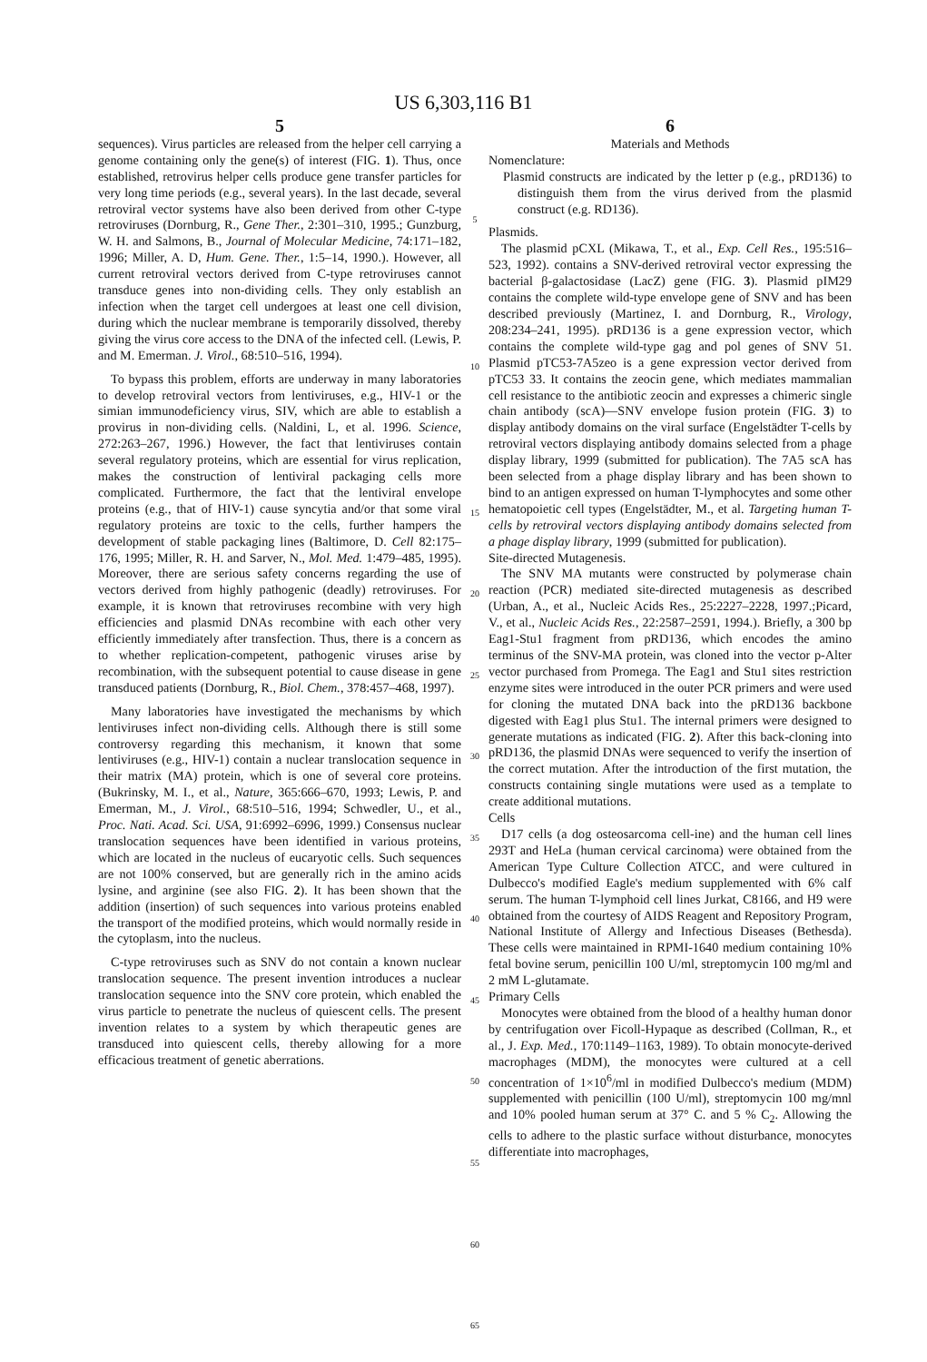US 6,303,116 B1
5
sequences). Virus particles are released from the helper cell carrying a genome containing only the gene(s) of interest (FIG. 1). Thus, once established, retrovirus helper cells produce gene transfer particles for very long time periods (e.g., several years). In the last decade, several retroviral vector systems have also been derived from other C-type retroviruses (Dornburg, R., Gene Ther., 2:301–310, 1995.; Gunzburg, W. H. and Salmons, B., Journal of Molecular Medicine, 74:171–182, 1996; Miller, A. D, Hum. Gene. Ther., 1:5–14, 1990.). However, all current retroviral vectors derived from C-type retroviruses cannot transduce genes into non-dividing cells. They only establish an infection when the target cell undergoes at least one cell division, during which the nuclear membrane is temporarily dissolved, thereby giving the virus core access to the DNA of the infected cell. (Lewis, P. and M. Emerman. J. Virol., 68:510–516, 1994).
To bypass this problem, efforts are underway in many laboratories to develop retroviral vectors from lentiviruses, e.g., HIV-1 or the simian immunodeficiency virus, SIV, which are able to establish a provirus in non-dividing cells. (Naldini, L, et al. 1996. Science, 272:263–267, 1996.) However, the fact that lentiviruses contain several regulatory proteins, which are essential for virus replication, makes the construction of lentiviral packaging cells more complicated. Furthermore, the fact that the lentiviral envelope proteins (e.g., that of HIV-1) cause syncytia and/or that some viral regulatory proteins are toxic to the cells, further hampers the development of stable packaging lines (Baltimore, D. Cell 82:175–176, 1995; Miller, R. H. and Sarver, N., Mol. Med. 1:479–485, 1995). Moreover, there are serious safety concerns regarding the use of vectors derived from highly pathogenic (deadly) retroviruses. For example, it is known that retroviruses recombine with very high efficiencies and plasmid DNAs recombine with each other very efficiently immediately after transfection. Thus, there is a concern as to whether replication-competent, pathogenic viruses arise by recombination, with the subsequent potential to cause disease in gene transduced patients (Dornburg, R., Biol. Chem., 378:457–468, 1997).
Many laboratories have investigated the mechanisms by which lentiviruses infect non-dividing cells. Although there is still some controversy regarding this mechanism, it known that some lentiviruses (e.g., HIV-1) contain a nuclear translocation sequence in their matrix (MA) protein, which is one of several core proteins. (Bukrinsky, M. I., et al., Nature, 365:666–670, 1993; Lewis, P. and Emerman, M., J. Virol., 68:510–516, 1994; Schwedler, U., et al., Proc. Nati. Acad. Sci. USA, 91:6992–6996, 1999.) Consensus nuclear translocation sequences have been identified in various proteins, which are located in the nucleus of eucaryotic cells. Such sequences are not 100% conserved, but are generally rich in the amino acids lysine, and arginine (see also FIG. 2). It has been shown that the addition (insertion) of such sequences into various proteins enabled the transport of the modified proteins, which would normally reside in the cytoplasm, into the nucleus.
C-type retroviruses such as SNV do not contain a known nuclear translocation sequence. The present invention introduces a nuclear translocation sequence into the SNV core protein, which enabled the virus particle to penetrate the nucleus of quiescent cells. The present invention relates to a system by which therapeutic genes are transduced into quiescent cells, thereby allowing for a more efficacious treatment of genetic aberrations.
5
10
15
20
25
30
35
40
45
50
55
60
65
6
Materials and Methods
Nomenclature:
Plasmid constructs are indicated by the letter p (e.g., pRD136) to distinguish them from the virus derived from the plasmid construct (e.g. RD136).
Plasmids.
The plasmid pCXL (Mikawa, T., et al., Exp. Cell Res., 195:516–523, 1992). contains a SNV-derived retroviral vector expressing the bacterial β-galactosidase (LacZ) gene (FIG. 3). Plasmid pIM29 contains the complete wild-type envelope gene of SNV and has been described previously (Martinez, I. and Dornburg, R., Virology, 208:234–241, 1995). pRD136 is a gene expression vector, which contains the complete wild-type gag and pol genes of SNV 51. Plasmid pTC53-7A5zeo is a gene expression vector derived from pTC53 33. It contains the zeocin gene, which mediates mammalian cell resistance to the antibiotic zeocin and expresses a chimeric single chain antibody (scA)—SNV envelope fusion protein (FIG. 3) to display antibody domains on the viral surface (Engelstädter T-cells by retroviral vectors displaying antibody domains selected from a phage display library, 1999 (submitted for publication). The 7A5 scA has been selected from a phage display library and has been shown to bind to an antigen expressed on human T-lymphocytes and some other hematopoietic cell types (Engelstädter, M., et al. Targeting human T-cells by retroviral vectors displaying antibody domains selected from a phage display library, 1999 (submitted for publication).
Site-directed Mutagenesis.
The SNV MA mutants were constructed by polymerase chain reaction (PCR) mediated site-directed mutagenesis as described (Urban, A., et al., Nucleic Acids Res., 25:2227–2228, 1997.;Picard, V., et al., Nucleic Acids Res., 22:2587–2591, 1994.). Briefly, a 300 bp Eag1-Stu1 fragment from pRD136, which encodes the amino terminus of the SNV-MA protein, was cloned into the vector p-Alter vector purchased from Promega. The Eag1 and Stu1 sites restriction enzyme sites were introduced in the outer PCR primers and were used for cloning the mutated DNA back into the pRD136 backbone digested with Eag1 plus Stu1. The internal primers were designed to generate mutations as indicated (FIG. 2). After this back-cloning into pRD136, the plasmid DNAs were sequenced to verify the insertion of the correct mutation. After the introduction of the first mutation, the constructs containing single mutations were used as a template to create additional mutations.
Cells
D17 cells (a dog osteosarcoma cell-ine) and the human cell lines 293T and HeLa (human cervical carcinoma) were obtained from the American Type Culture Collection ATCC, and were cultured in Dulbecco's modified Eagle's medium supplemented with 6% calf serum. The human T-lymphoid cell lines Jurkat, C8166, and H9 were obtained from the courtesy of AIDS Reagent and Repository Program, National Institute of Allergy and Infectious Diseases (Bethesda). These cells were maintained in RPMI-1640 medium containing 10% fetal bovine serum, penicillin 100 U/ml, streptomycin 100 mg/ml and 2 mM L-glutamate.
Primary Cells
Monocytes were obtained from the blood of a healthy human donor by centrifugation over Ficoll-Hypaque as described (Collman, R., et al., J. Exp. Med., 170:1149–1163, 1989). To obtain monocyte-derived macrophages (MDM), the monocytes were cultured at a cell concentration of 1×10<sup>6</sup>/ml in modified Dulbecco's medium (MDM) supplemented with penicillin (100 U/ml), streptomycin 100 mg/mnl and 10% pooled human serum at 37° C. and 5 % C<sub>2</sub>. Allowing the cells to adhere to the plastic surface without disturbance, monocytes differentiate into macrophages,